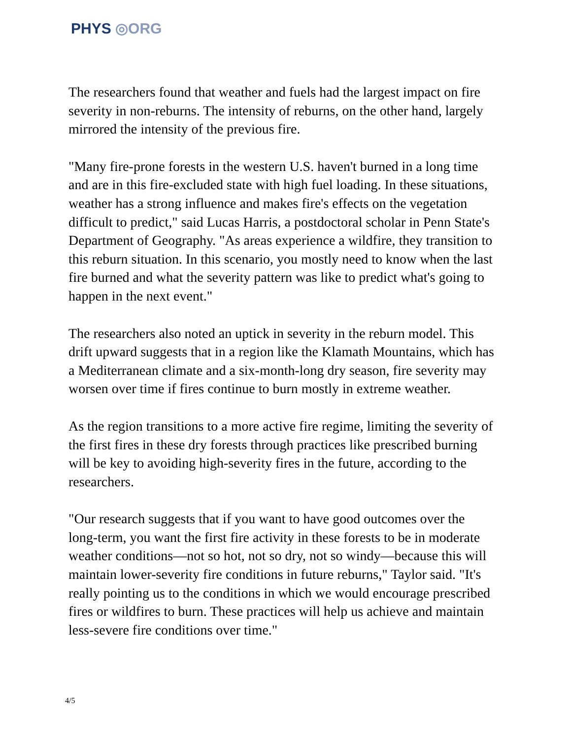PHYS ◎ORG
The researchers found that weather and fuels had the largest impact on fire severity in non-reburns. The intensity of reburns, on the other hand, largely mirrored the intensity of the previous fire.
"Many fire-prone forests in the western U.S. haven't burned in a long time and are in this fire-excluded state with high fuel loading. In these situations, weather has a strong influence and makes fire's effects on the vegetation difficult to predict," said Lucas Harris, a postdoctoral scholar in Penn State's Department of Geography. "As areas experience a wildfire, they transition to this reburn situation. In this scenario, you mostly need to know when the last fire burned and what the severity pattern was like to predict what's going to happen in the next event."
The researchers also noted an uptick in severity in the reburn model. This drift upward suggests that in a region like the Klamath Mountains, which has a Mediterranean climate and a six-month-long dry season, fire severity may worsen over time if fires continue to burn mostly in extreme weather.
As the region transitions to a more active fire regime, limiting the severity of the first fires in these dry forests through practices like prescribed burning will be key to avoiding high-severity fires in the future, according to the researchers.
"Our research suggests that if you want to have good outcomes over the long-term, you want the first fire activity in these forests to be in moderate weather conditions—not so hot, not so dry, not so windy—because this will maintain lower-severity fire conditions in future reburns," Taylor said. "It's really pointing us to the conditions in which we would encourage prescribed fires or wildfires to burn. These practices will help us achieve and maintain less-severe fire conditions over time."
4/5